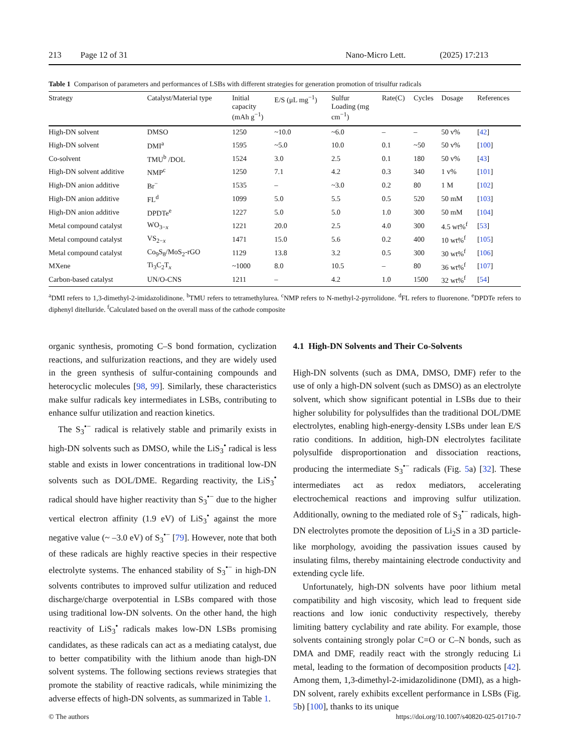213 Page 12 of 31 Nano-Micro Lett. (2025) 17:213
Table 1 Comparison of parameters and performances of LSBs with different strategies for generation promotion of trisulfur radicals
| Strategy | Catalyst/Material type | Initial capacity (mAh g<sup>−1</sup>) | E/S (μL mg<sup>−1</sup>) | Sulfur Loading (mg cm<sup>−1</sup>) | Rate(C) | Cycles | Dosage | References |
| --- | --- | --- | --- | --- | --- | --- | --- | --- |
| High-DN solvent | DMSO | 1250 | ~10.0 | ~6.0 | – | – | 50 v% | [ 42 ] |
| High-DN solvent | DMI<sup>a</sup> | 1595 | ~5.0 | 10.0 | 0.1 | ~50 | 50 v% | [ 100 ] |
| Co-solvent | TMU<sup>b</sup> /DOL | 1524 | 3.0 | 2.5 | 0.1 | 180 | 50 v% | [ 43 ] |
| High-DN solvent additive | NMP<sup>c</sup> | 1250 | 7.1 | 4.2 | 0.3 | 340 | 1 v% | [ 101 ] |
| High-DN anion additive | Br<sup>−</sup> | 1535 | – | ~3.0 | 0.2 | 80 | 1 M | [ 102 ] |
| High-DN anion additive | FL<sup>d</sup> | 1099 | 5.0 | 5.5 | 0.5 | 520 | 50 mM | [ 103 ] |
| High-DN anion additive | DPDTe<sup>e</sup> | 1227 | 5.0 | 5.0 | 1.0 | 300 | 50 mM | [ 104 ] |
| Metal compound catalyst | WO<sub>3−x</sub> | 1221 | 20.0 | 2.5 | 4.0 | 300 | 4.5 wt%<sup>f</sup> | [ 53 ] |
| Metal compound catalyst | VS<sub>2−x</sub> | 1471 | 15.0 | 5.6 | 0.2 | 400 | 10 wt%<sup>f</sup> | [ 105 ] |
| Metal compound catalyst | Co<sub>9</sub>S<sub>8</sub>/MoS<sub>2</sub>-rGO | 1129 | 13.8 | 3.2 | 0.5 | 300 | 30 wt%<sup>f</sup> | [ 106 ] |
| MXene | Ti<sub>3</sub>C<sub>2</sub>T<sub>x</sub> | ~1000 | 8.0 | 10.5 | – | 80 | 36 wt%<sup>f</sup> | [ 107 ] |
| Carbon-based catalyst | UN/O-CNS | 1211 | – | 4.2 | 1.0 | 1500 | 32 wt%<sup>f</sup> | [ 54 ] |
<sup>a</sup> DMI refers to 1,3-dimethyl-2-imidazolidinone. <sup>b</sup>TMU refers to tetramethylurea. <sup>c</sup>NMP refers to N-methyl-2-pyrrolidone. <sup>d</sup>FL refers to fluorenone. <sup>e</sup>DPDTe refers to diphenyl ditelluride. <sup>f</sup>Calculated based on the overall mass of the cathode composite
organic synthesis, promoting C–S bond formation, cyclization reactions, and sulfurization reactions, and they are widely used in the green synthesis of sulfur-containing compounds and heterocyclic molecules [98, 99]. Similarly, these characteristics make sulfur radicals key intermediates in LSBs, contributing to enhance sulfur utilization and reaction kinetics.
The S<sub>3</sub><sup>•−</sup> radical is relatively stable and primarily exists in high-DN solvents such as DMSO, while the LiS<sub>3</sub><sup>•</sup> radical is less stable and exists in lower concentrations in traditional low-DN solvents such as DOL/DME. Regarding reactivity, the LiS<sub>3</sub><sup>•</sup> radical should have higher reactivity than S<sub>3</sub><sup>•−</sup> due to the higher vertical electron affinity (1.9 eV) of LiS<sub>3</sub><sup>•</sup> against the more negative value (~ –3.0 eV) of S<sub>3</sub><sup>•−</sup> [79]. However, note that both of these radicals are highly reactive species in their respective electrolyte systems. The enhanced stability of S<sub>3</sub><sup>•−</sup> in high-DN solvents contributes to improved sulfur utilization and reduced discharge/charge overpotential in LSBs compared with those using traditional low-DN solvents. On the other hand, the high reactivity of LiS<sub>3</sub><sup>•</sup> radicals makes low-DN LSBs promising candidates, as these radicals can act as a mediating catalyst, due to better compatibility with the lithium anode than high-DN solvent systems. The following sections reviews strategies that promote the stability of reactive radicals, while minimizing the adverse effects of high-DN solvents, as summarized in Table 1.
4.1 High-DN Solvents and Their Co-Solvents
High-DN solvents (such as DMA, DMSO, DMF) refer to the use of only a high-DN solvent (such as DMSO) as an electrolyte solvent, which show significant potential in LSBs due to their higher solubility for polysulfides than the traditional DOL/DME electrolytes, enabling high-energy-density LSBs under lean E/S ratio conditions. In addition, high-DN electrolytes facilitate polysulfide disproportionation and dissociation reactions, producing the intermediate S<sub>3</sub><sup>•−</sup> radicals (Fig. 5a) [32]. These intermediates act as redox mediators, accelerating electrochemical reactions and improving sulfur utilization. Additionally, owning to the mediated role of S<sub>3</sub><sup>•−</sup> radicals, high-DN electrolytes promote the deposition of Li<sub>2</sub>S in a 3D particle-like morphology, avoiding the passivation issues caused by insulating films, thereby maintaining electrode conductivity and extending cycle life.
Unfortunately, high-DN solvents have poor lithium metal compatibility and high viscosity, which lead to frequent side reactions and low ionic conductivity respectively, thereby limiting battery cyclability and rate ability. For example, those solvents containing strongly polar C=O or C–N bonds, such as DMA and DMF, readily react with the strongly reducing Li metal, leading to the formation of decomposition products [42]. Among them, 1,3-dimethyl-2-imidazolidinone (DMI), as a high-DN solvent, rarely exhibits excellent performance in LSBs (Fig. 5b) [100], thanks to its unique
© The authors https://doi.org/10.1007/s40820-025-01710-7